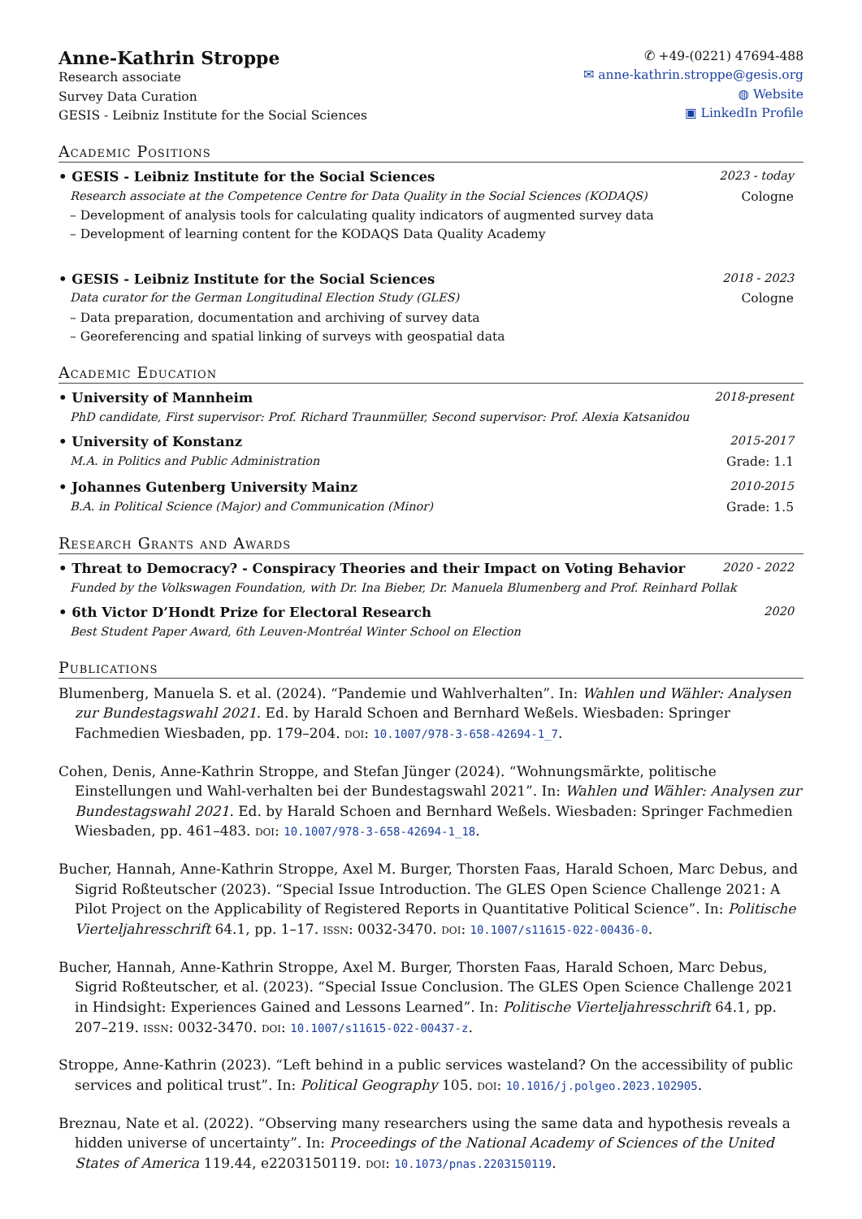Anne-Kathrin Stroppe
Research associate
Survey Data Curation
GESIS - Leibniz Institute for the Social Sciences
✆ +49-(0221) 47694-488
✉ anne-kathrin.stroppe@gesis.org
◍ Website
▣ LinkedIn Profile
Academic Positions
• GESIS - Leibniz Institute for the Social Sciences 2023 - today
Research associate at the Competence Centre for Data Quality in the Social Sciences (KODAQS) Cologne
– Development of analysis tools for calculating quality indicators of augmented survey data
– Development of learning content for the KODAQS Data Quality Academy
• GESIS - Leibniz Institute for the Social Sciences 2018 - 2023
Data curator for the German Longitudinal Election Study (GLES) Cologne
– Data preparation, documentation and archiving of survey data
– Georeferencing and spatial linking of surveys with geospatial data
Academic Education
• University of Mannheim 2018-present
PhD candidate, First supervisor: Prof. Richard Traunmüller, Second supervisor: Prof. Alexia Katsanidou
• University of Konstanz 2015-2017
M.A. in Politics and Public Administration Grade: 1.1
• Johannes Gutenberg University Mainz 2010-2015
B.A. in Political Science (Major) and Communication (Minor) Grade: 1.5
Research Grants and Awards
• Threat to Democracy? - Conspiracy Theories and their Impact on Voting Behavior 2020 - 2022
Funded by the Volkswagen Foundation, with Dr. Ina Bieber, Dr. Manuela Blumenberg and Prof. Reinhard Pollak
• 6th Victor D’Hondt Prize for Electoral Research 2020
Best Student Paper Award, 6th Leuven-Montréal Winter School on Election
Publications
Blumenberg, Manuela S. et al. (2024). “Pandemie und Wahlverhalten”. In: Wahlen und Wähler: Analysen zur Bundestagswahl 2021. Ed. by Harald Schoen and Bernhard Weßels. Wiesbaden: Springer Fachmedien Wiesbaden, pp. 179–204. DOI: 10.1007/978-3-658-42694-1_7.
Cohen, Denis, Anne-Kathrin Stroppe, and Stefan Jünger (2024). “Wohnungsmärkte, politische Einstellungen und Wahl-verhalten bei der Bundestagswahl 2021”. In: Wahlen und Wähler: Analysen zur Bundestagswahl 2021. Ed. by Harald Schoen and Bernhard Weßels. Wiesbaden: Springer Fachmedien Wiesbaden, pp. 461–483. DOI: 10.1007/978-3-658-42694-1_18.
Bucher, Hannah, Anne-Kathrin Stroppe, Axel M. Burger, Thorsten Faas, Harald Schoen, Marc Debus, and Sigrid Roßteutscher (2023). “Special Issue Introduction. The GLES Open Science Challenge 2021: A Pilot Project on the Applicability of Registered Reports in Quantitative Political Science”. In: Politische Vierteljahresschrift 64.1, pp. 1–17. ISSN: 0032-3470. DOI: 10.1007/s11615-022-00436-0.
Bucher, Hannah, Anne-Kathrin Stroppe, Axel M. Burger, Thorsten Faas, Harald Schoen, Marc Debus, Sigrid Roßteutscher, et al. (2023). “Special Issue Conclusion. The GLES Open Science Challenge 2021 in Hindsight: Experiences Gained and Lessons Learned”. In: Politische Vierteljahresschrift 64.1, pp. 207–219. ISSN: 0032-3470. DOI: 10.1007/s11615-022-00437-z.
Stroppe, Anne-Kathrin (2023). “Left behind in a public services wasteland? On the accessibility of public services and political trust”. In: Political Geography 105. DOI: 10.1016/j.polgeo.2023.102905.
Breznau, Nate et al. (2022). “Observing many researchers using the same data and hypothesis reveals a hidden universe of uncertainty”. In: Proceedings of the National Academy of Sciences of the United States of America 119.44, e2203150119. DOI: 10.1073/pnas.2203150119.